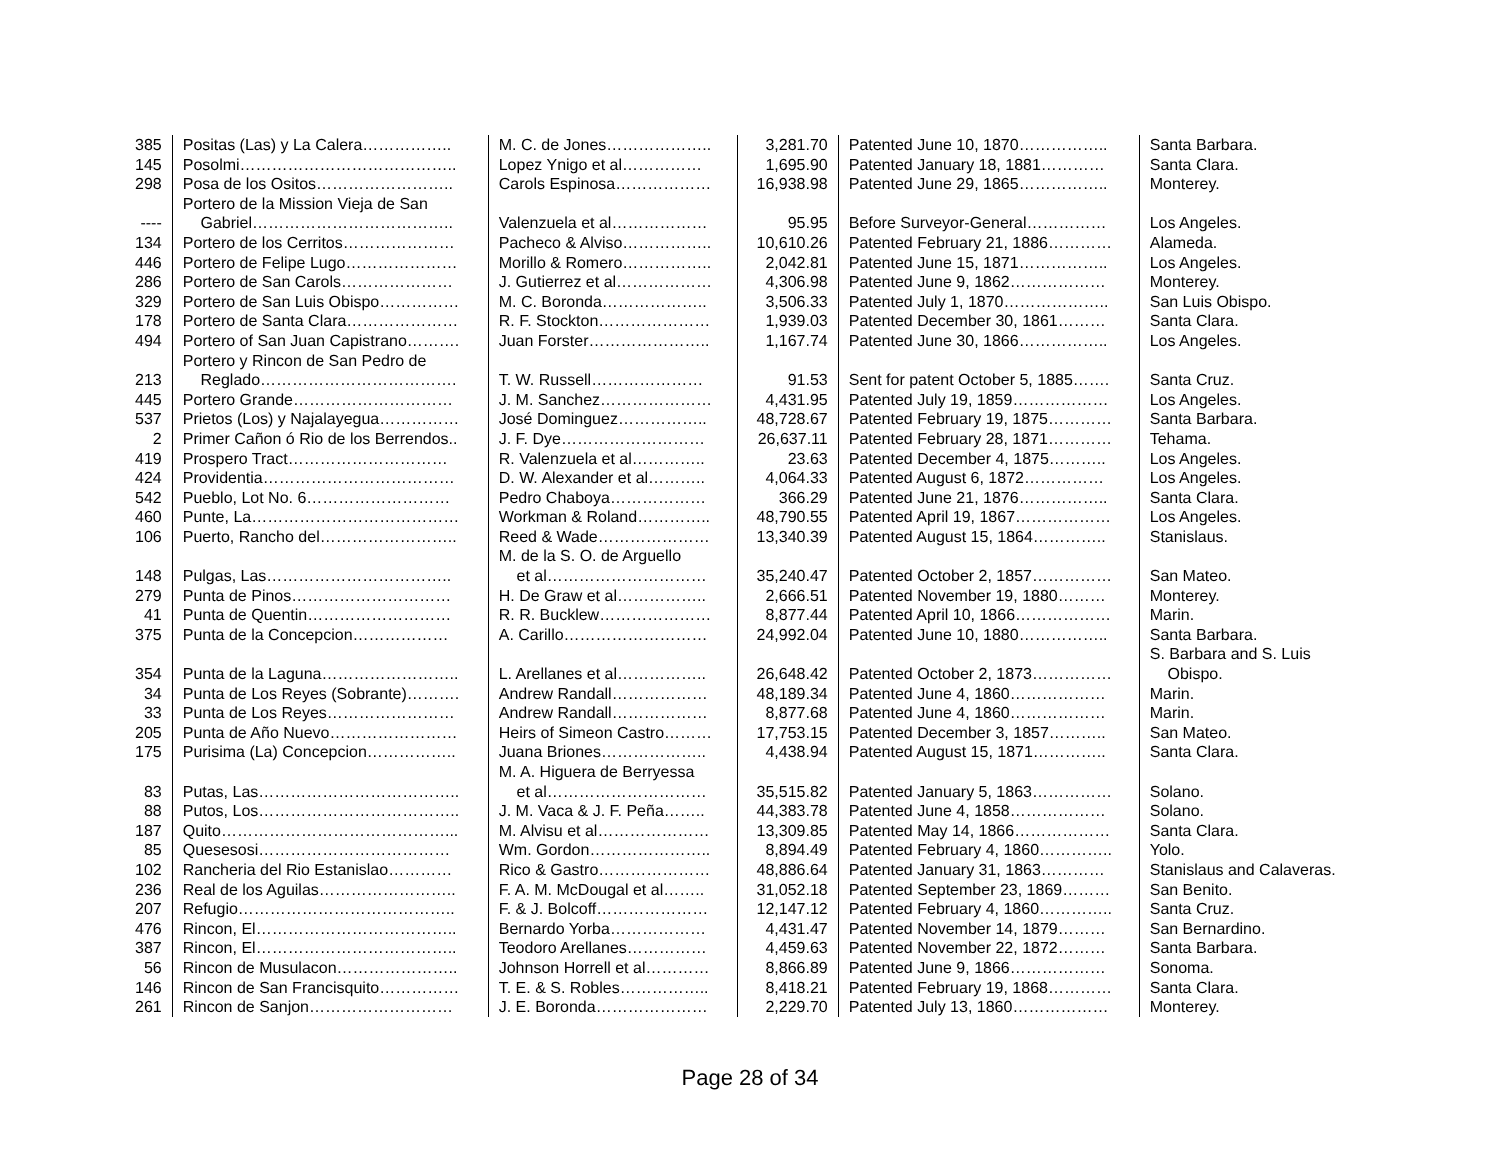| 385 | Positas (Las) y La Calera…………….. | M. C. de Jones……………….. | 3,281.70 | Patented June 10, 1870…………….. | Santa Barbara. |
| 145 | Posolmi………………………………….. | Lopez Ynigo et al…………… | 1,695.90 | Patented January 18, 1881………… | Santa Clara. |
| 298 | Posa de los Ositos…………………….. | Carols Espinosa……………… | 16,938.98 | Patented June 29, 1865…………….. | Monterey. |
| ---- | Portero de la Mission Vieja de San Gabriel……………………………….. | Valenzuela et al……………… | 95.95 | Before Surveyor-General…………… | Los Angeles. |
| 134 | Portero de los Cerritos………………… | Pacheco & Alviso…………….. | 10,610.26 | Patented February 21, 1886………… | Alameda. |
| 446 | Portero de Felipe Lugo………………… | Morillo & Romero…………….. | 2,042.81 | Patented June 15, 1871…………….. | Los Angeles. |
| 286 | Portero de San Carols………………… | J. Gutierrez et al……………… | 4,306.98 | Patented June 9, 1862……………… | Monterey. |
| 329 | Portero de San Luis Obispo…………… | M. C. Boronda……………….. | 3,506.33 | Patented July 1, 1870……………….. | San Luis Obispo. |
| 178 | Portero de Santa Clara………………… | R. F. Stockton………………… | 1,939.03 | Patented December 30, 1861……… | Santa Clara. |
| 494 | Portero of San Juan Capistrano………. | Juan Forster………………….. | 1,167.74 | Patented June 30, 1866…………….. | Los Angeles. |
| 213 | Portero y Rincon de San Pedro de Reglado………………………………. | T. W. Russell………………… | 91.53 | Sent for patent October 5, 1885……. | Santa Cruz. |
| 445 | Portero Grande………………………… | J. M. Sanchez………………… | 4,431.95 | Patented July 19, 1859……………… | Los Angeles. |
| 537 | Prietos (Los) y Najalayegua…………… | José Dominguez…………….. | 48,728.67 | Patented February 19, 1875………… | Santa Barbara. |
| 2 | Primer Cañon ó Rio de los Berrendos.. | J. F. Dye……………………… | 26,637.11 | Patented February 28, 1871………… | Tehama. |
| 419 | Prospero Tract………………………… | R. Valenzuela et al………….. | 23.63 | Patented December 4, 1875……….. | Los Angeles. |
| 424 | Providentia……………………………… | D. W. Alexander et al……….. | 4,064.33 | Patented August 6, 1872…………… | Los Angeles. |
| 542 | Pueblo, Lot No. 6……………………… | Pedro Chaboya……………… | 366.29 | Patented June 21, 1876…………….. | Santa Clara. |
| 460 | Punte, La………………………………… | Workman & Roland………….. | 48,790.55 | Patented April 19, 1867……………… | Los Angeles. |
| 106 | Puerto, Rancho del…………………….. | Reed & Wade………………… | 13,340.39 | Patented August 15, 1864………….. | Stanislaus. |
| 148 | Pulgas, Las…………………………….. | M. de la S. O. de Arguello et al………………………… | 35,240.47 | Patented October 2, 1857…………… | San Mateo. |
| 279 | Punta de Pinos………………………… | H. De Graw et al…………….. | 2,666.51 | Patented November 19, 1880……… | Monterey. |
| 41 | Punta de Quentin……………………… | R. R. Bucklew………………… | 8,877.44 | Patented April 10, 1866……………… | Marin. |
| 375 | Punta de la Concepcion……………… | A. Carillo……………………… | 24,992.04 | Patented June 10, 1880…………….. | Santa Barbara. |
| 354 | Punta de la Laguna…………………….. | L. Arellanes et al…………….. | 26,648.42 | Patented October 2, 1873…………… | S. Barbara and S. Luis Obispo. |
| 34 | Punta de Los Reyes (Sobrante)………. | Andrew Randall……………… | 48,189.34 | Patented June 4, 1860……………… | Marin. |
| 33 | Punta de Los Reyes…………………… | Andrew Randall……………… | 8,877.68 | Patented June 4, 1860……………… | Marin. |
| 205 | Punta de Año Nuevo…………………… | Heirs of Simeon Castro……… | 17,753.15 | Patented December 3, 1857……….. | San Mateo. |
| 175 | Purisima (La) Concepcion…………….. | Juana Briones……………….. | 4,438.94 | Patented August 15, 1871………….. | Santa Clara. |
| 83 | Putas, Las……………………………….. | M. A. Higuera de Berryessa et al………………………… | 35,515.82 | Patented January 5, 1863…………… | Solano. |
| 88 | Putos, Los……………………………….. | J. M. Vaca & J. F. Peña…….. | 44,383.78 | Patented June 4, 1858……………… | Solano. |
| 187 | Quito……………………………………... | M. Alvisu et al………………… | 13,309.85 | Patented May 14, 1866……………… | Santa Clara. |
| 85 | Quesesosi……………………………… | Wm. Gordon………………….. | 8,894.49 | Patented February 4, 1860………….. | Yolo. |
| 102 | Rancheria del Rio Estanislao………… | Rico & Gastro………………… | 48,886.64 | Patented January 31, 1863………… | Stanislaus and Calaveras. |
| 236 | Real de los Aguilas…………………….. | F. A. M. McDougal et al…….. | 31,052.18 | Patented September 23, 1869……… | San Benito. |
| 207 | Refugio………………………………….. | F. & J. Bolcoff………………… | 12,147.12 | Patented February 4, 1860………….. | Santa Cruz. |
| 476 | Rincon, El……………………………….. | Bernardo Yorba……………… | 4,431.47 | Patented November 14, 1879……… | San Bernardino. |
| 387 | Rincon, El……………………………….. | Teodoro Arellanes…………… | 4,459.63 | Patented November 22, 1872……… | Santa Barbara. |
| 56 | Rincon de Musulacon………………….. | Johnson Horrell et al………… | 8,866.89 | Patented June 9, 1866……………… | Sonoma. |
| 146 | Rincon de San Francisquito…………… | T. E. & S. Robles…………….. | 8,418.21 | Patented February 19, 1868………… | Santa Clara. |
| 261 | Rincon de Sanjon……………………… | J. E. Boronda………………… | 2,229.70 | Patented July 13, 1860……………… | Monterey. |
Page 28 of 34